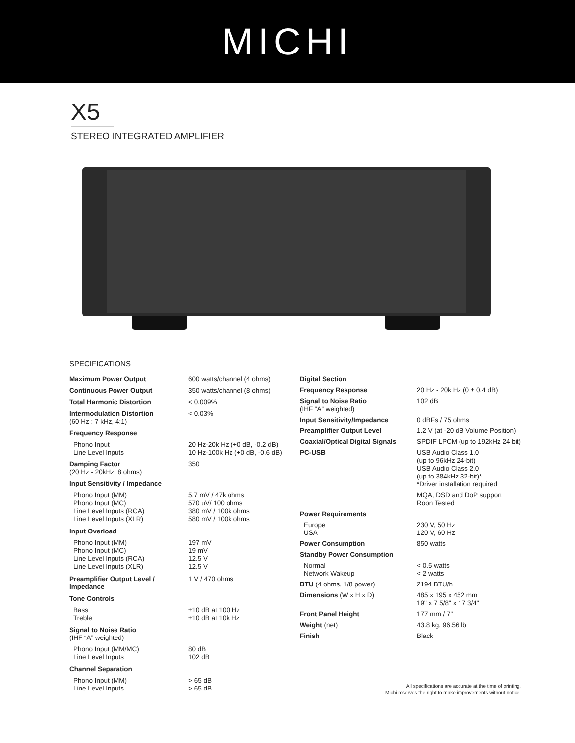MICHI
X5
STEREO INTEGRATED AMPLIFIER
SPECIFICATIONS
| Maximum Power Output | 600 watts/channel (4 ohms) |
| Continuous Power Output | 350 watts/channel (8 ohms) |
| Total Harmonic Distortion | < 0.009% |
| Intermodulation Distortion (60 Hz : 7 kHz, 4:1) | < 0.03% |
| Frequency Response | |
| Phono Input Line Level Inputs | 20 Hz-20k Hz (+0 dB, -0.2 dB) 10 Hz-100k Hz (+0 dB, -0.6 dB) |
| Damping Factor (20 Hz - 20kHz, 8 ohms) | 350 |
| Input Sensitivity / Impedance | |
| Phono Input (MM) Phono Input (MC) Line Level Inputs (RCA) Line Level Inputs (XLR) | 5.7 mV / 47k ohms 570 uV/ 100 ohms 380 mV / 100k ohms 580 mV / 100k ohms |
| Input Overload | |
| Phono Input (MM) Phono Input (MC) Line Level Inputs (RCA) Line Level Inputs (XLR) | 197 mV 19 mV 12.5 V 12.5 V |
| Preamplifier Output Level / Impedance | 1 V / 470 ohms |
| Tone Controls | |
| Bass Treble | ±10 dB at 100 Hz ±10 dB at 10k Hz |
| Signal to Noise Ratio (IHF “A” weighted) | |
| Phono Input (MM/MC) Line Level Inputs | 80 dB 102 dB |
| Channel Separation | |
| Phono Input (MM) Line Level Inputs | > 65 dB > 65 dB |
| Digital Section | |
| Frequency Response | 20 Hz - 20k Hz (0 ± 0.4 dB) |
| Signal to Noise Ratio (IHF “A” weighted) | 102 dB |
| Input Sensitivity/Impedance | 0 dBFs / 75 ohms |
| Preamplifier Output Level | 1.2 V (at -20 dB Volume Position) |
| Coaxial/Optical Digital Signals | SPDIF LPCM (up to 192kHz 24 bit) |
| PC-USB | USB Audio Class 1.0 (up to 96kHz 24-bit) USB Audio Class 2.0 (up to 384kHz 32-bit)* *Driver installation required |
| | MQA, DSD and DoP support Roon Tested |
| Power Requirements | |
| Europe USA | 230 V, 50 Hz 120 V, 60 Hz |
| Power Consumption | 850 watts |
| Standby Power Consumption | |
| Normal Network Wakeup | < 0.5 watts < 2 watts |
| BTU (4 ohms, 1/8 power) | 2194 BTU/h |
| Dimensions (W x H x D) | 485 x 195 x 452 mm 19" x 7 5/8" x 17 3/4" |
| Front Panel Height | 177 mm / 7" |
| Weight (net) | 43.8 kg, 96.56 lb |
| Finish | Black |
All specifications are accurate at the time of printing.
Michi reserves the right to make improvements without notice.